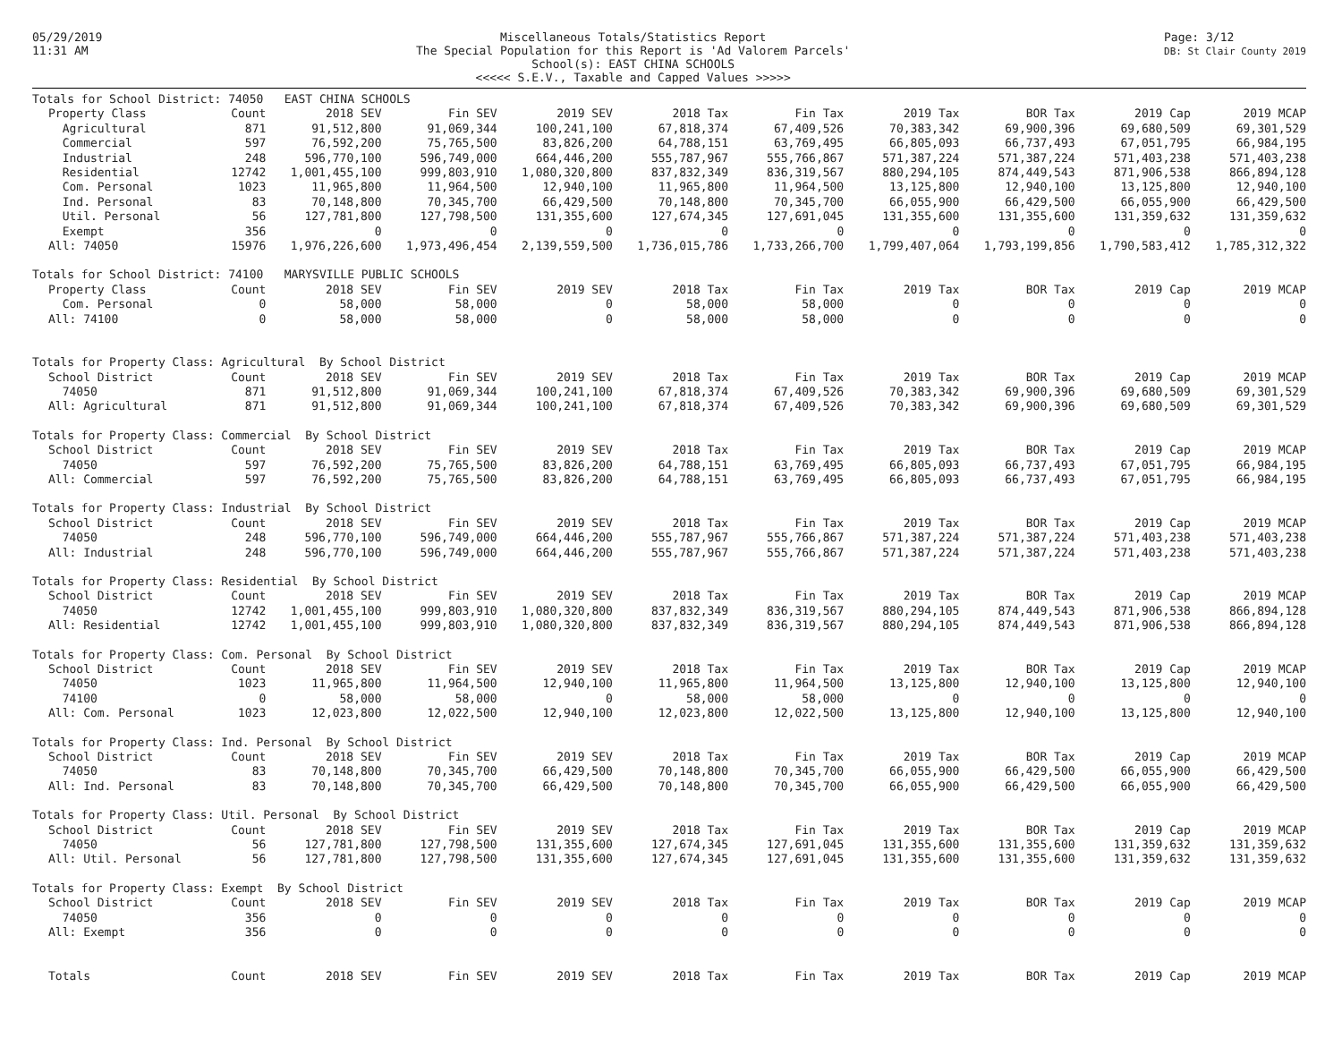05/29/2019
11:31 AM
Miscellaneous Totals/Statistics Report
The Special Population for this Report is 'Ad Valorem Parcels'
School(s): EAST CHINA SCHOOLS
<<<<< S.E.V., Taxable and Capped Values >>>>>
Page: 3/12
DB: St Clair County 2019
| Totals for School District: 74050 EAST CHINA SCHOOLS | | | | | | | | | | |
| Property Class | Count | 2018 SEV | Fin SEV | 2019 SEV | 2018 Tax | Fin Tax | 2019 Tax | BOR Tax | 2019 Cap | 2019 MCAP |
| Agricultural | 871 | 91,512,800 | 91,069,344 | 100,241,100 | 67,818,374 | 67,409,526 | 70,383,342 | 69,900,396 | 69,680,509 | 69,301,529 |
| Commercial | 597 | 76,592,200 | 75,765,500 | 83,826,200 | 64,788,151 | 63,769,495 | 66,805,093 | 66,737,493 | 67,051,795 | 66,984,195 |
| Industrial | 248 | 596,770,100 | 596,749,000 | 664,446,200 | 555,787,967 | 555,766,867 | 571,387,224 | 571,387,224 | 571,403,238 | 571,403,238 |
| Residential | 12742 | 1,001,455,100 | 999,803,910 | 1,080,320,800 | 837,832,349 | 836,319,567 | 880,294,105 | 874,449,543 | 871,906,538 | 866,894,128 |
| Com. Personal | 1023 | 11,965,800 | 11,964,500 | 12,940,100 | 11,965,800 | 11,964,500 | 13,125,800 | 12,940,100 | 13,125,800 | 12,940,100 |
| Ind. Personal | 83 | 70,148,800 | 70,345,700 | 66,429,500 | 70,148,800 | 70,345,700 | 66,055,900 | 66,429,500 | 66,055,900 | 66,429,500 |
| Util. Personal | 56 | 127,781,800 | 127,798,500 | 131,355,600 | 127,674,345 | 127,691,045 | 131,355,600 | 131,355,600 | 131,359,632 | 131,359,632 |
| Exempt | 356 | 0 | 0 | 0 | 0 | 0 | 0 | 0 | 0 | 0 |
| All: 74050 | 15976 | 1,976,226,600 | 1,973,496,454 | 2,139,559,500 | 1,736,015,786 | 1,733,266,700 | 1,799,407,064 | 1,793,199,856 | 1,790,583,412 | 1,785,312,322 |
| Totals for School District: 74100 MARYSVILLE PUBLIC SCHOOLS | | | | | | | | | | |
| Property Class | Count | 2018 SEV | Fin SEV | 2019 SEV | 2018 Tax | Fin Tax | 2019 Tax | BOR Tax | 2019 Cap | 2019 MCAP |
| Com. Personal | 0 | 58,000 | 58,000 | 0 | 58,000 | 58,000 | 0 | 0 | 0 | 0 |
| All: 74100 | 0 | 58,000 | 58,000 | 0 | 58,000 | 58,000 | 0 | 0 | 0 | 0 |
| Totals for Property Class: Agricultural By School District | | | | | | | | | | |
| School District | Count | 2018 SEV | Fin SEV | 2019 SEV | 2018 Tax | Fin Tax | 2019 Tax | BOR Tax | 2019 Cap | 2019 MCAP |
| 74050 | 871 | 91,512,800 | 91,069,344 | 100,241,100 | 67,818,374 | 67,409,526 | 70,383,342 | 69,900,396 | 69,680,509 | 69,301,529 |
| All: Agricultural | 871 | 91,512,800 | 91,069,344 | 100,241,100 | 67,818,374 | 67,409,526 | 70,383,342 | 69,900,396 | 69,680,509 | 69,301,529 |
| Totals for Property Class: Commercial By School District | | | | | | | | | | |
| School District | Count | 2018 SEV | Fin SEV | 2019 SEV | 2018 Tax | Fin Tax | 2019 Tax | BOR Tax | 2019 Cap | 2019 MCAP |
| 74050 | 597 | 76,592,200 | 75,765,500 | 83,826,200 | 64,788,151 | 63,769,495 | 66,805,093 | 66,737,493 | 67,051,795 | 66,984,195 |
| All: Commercial | 597 | 76,592,200 | 75,765,500 | 83,826,200 | 64,788,151 | 63,769,495 | 66,805,093 | 66,737,493 | 67,051,795 | 66,984,195 |
| Totals for Property Class: Industrial By School District | | | | | | | | | | |
| School District | Count | 2018 SEV | Fin SEV | 2019 SEV | 2018 Tax | Fin Tax | 2019 Tax | BOR Tax | 2019 Cap | 2019 MCAP |
| 74050 | 248 | 596,770,100 | 596,749,000 | 664,446,200 | 555,787,967 | 555,766,867 | 571,387,224 | 571,387,224 | 571,403,238 | 571,403,238 |
| All: Industrial | 248 | 596,770,100 | 596,749,000 | 664,446,200 | 555,787,967 | 555,766,867 | 571,387,224 | 571,387,224 | 571,403,238 | 571,403,238 |
| Totals for Property Class: Residential By School District | | | | | | | | | | |
| School District | Count | 2018 SEV | Fin SEV | 2019 SEV | 2018 Tax | Fin Tax | 2019 Tax | BOR Tax | 2019 Cap | 2019 MCAP |
| 74050 | 12742 | 1,001,455,100 | 999,803,910 | 1,080,320,800 | 837,832,349 | 836,319,567 | 880,294,105 | 874,449,543 | 871,906,538 | 866,894,128 |
| All: Residential | 12742 | 1,001,455,100 | 999,803,910 | 1,080,320,800 | 837,832,349 | 836,319,567 | 880,294,105 | 874,449,543 | 871,906,538 | 866,894,128 |
| Totals for Property Class: Com. Personal By School District | | | | | | | | | | |
| School District | Count | 2018 SEV | Fin SEV | 2019 SEV | 2018 Tax | Fin Tax | 2019 Tax | BOR Tax | 2019 Cap | 2019 MCAP |
| 74050 | 1023 | 11,965,800 | 11,964,500 | 12,940,100 | 11,965,800 | 11,964,500 | 13,125,800 | 12,940,100 | 13,125,800 | 12,940,100 |
| 74100 | 0 | 58,000 | 58,000 | 0 | 58,000 | 58,000 | 0 | 0 | 0 | 0 |
| All: Com. Personal | 1023 | 12,023,800 | 12,022,500 | 12,940,100 | 12,023,800 | 12,022,500 | 13,125,800 | 12,940,100 | 13,125,800 | 12,940,100 |
| Totals for Property Class: Ind. Personal By School District | | | | | | | | | | |
| School District | Count | 2018 SEV | Fin SEV | 2019 SEV | 2018 Tax | Fin Tax | 2019 Tax | BOR Tax | 2019 Cap | 2019 MCAP |
| 74050 | 83 | 70,148,800 | 70,345,700 | 66,429,500 | 70,148,800 | 70,345,700 | 66,055,900 | 66,429,500 | 66,055,900 | 66,429,500 |
| All: Ind. Personal | 83 | 70,148,800 | 70,345,700 | 66,429,500 | 70,148,800 | 70,345,700 | 66,055,900 | 66,429,500 | 66,055,900 | 66,429,500 |
| Totals for Property Class: Util. Personal By School District | | | | | | | | | | |
| School District | Count | 2018 SEV | Fin SEV | 2019 SEV | 2018 Tax | Fin Tax | 2019 Tax | BOR Tax | 2019 Cap | 2019 MCAP |
| 74050 | 56 | 127,781,800 | 127,798,500 | 131,355,600 | 127,674,345 | 127,691,045 | 131,355,600 | 131,355,600 | 131,359,632 | 131,359,632 |
| All: Util. Personal | 56 | 127,781,800 | 127,798,500 | 131,355,600 | 127,674,345 | 127,691,045 | 131,355,600 | 131,355,600 | 131,359,632 | 131,359,632 |
| Totals for Property Class: Exempt By School District | | | | | | | | | | |
| School District | Count | 2018 SEV | Fin SEV | 2019 SEV | 2018 Tax | Fin Tax | 2019 Tax | BOR Tax | 2019 Cap | 2019 MCAP |
| 74050 | 356 | 0 | 0 | 0 | 0 | 0 | 0 | 0 | 0 | 0 |
| All: Exempt | 356 | 0 | 0 | 0 | 0 | 0 | 0 | 0 | 0 | 0 |
| Totals | Count | 2018 SEV | Fin SEV | 2019 SEV | 2018 Tax | Fin Tax | 2019 Tax | BOR Tax | 2019 Cap | 2019 MCAP |